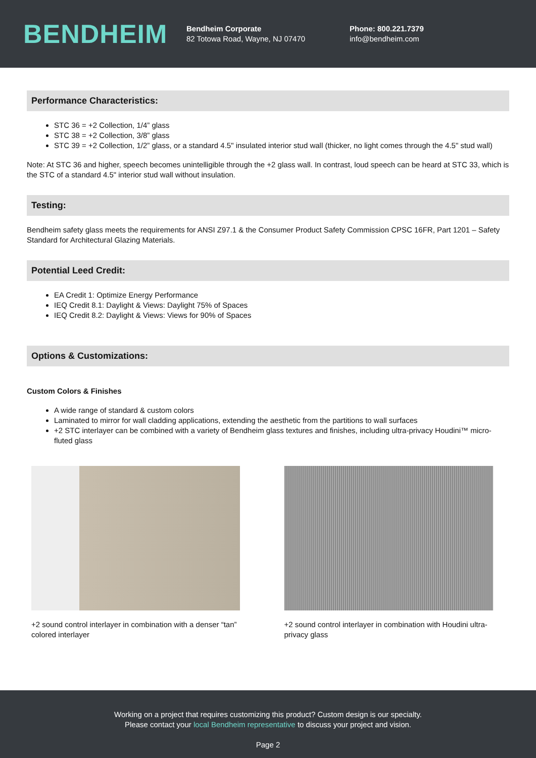BENDHEIM
Bendheim Corporate
82 Totowa Road, Wayne, NJ 07470
Phone: 800.221.7379
info@bendheim.com
Performance Characteristics:
STC 36 = +2 Collection, 1/4” glass
STC 38 = +2 Collection, 3/8” glass
STC 39 = +2 Collection, 1/2” glass, or a standard 4.5" insulated interior stud wall (thicker, no light comes through the 4.5" stud wall)
Note: At STC 36 and higher, speech becomes unintelligible through the +2 glass wall. In contrast, loud speech can be heard at STC 33, which is the STC of a standard 4.5" interior stud wall without insulation.
Testing:
Bendheim safety glass meets the requirements for ANSI Z97.1 & the Consumer Product Safety Commission CPSC 16FR, Part 1201 – Safety Standard for Architectural Glazing Materials.
Potential Leed Credit:
EA Credit 1: Optimize Energy Performance
IEQ Credit 8.1: Daylight & Views: Daylight 75% of Spaces
IEQ Credit 8.2: Daylight & Views: Views for 90% of Spaces
Options & Customizations:
Custom Colors & Finishes
A wide range of standard & custom colors
Laminated to mirror for wall cladding applications, extending the aesthetic from the partitions to wall surfaces
+2 STC interlayer can be combined with a variety of Bendheim glass textures and finishes, including ultra-privacy Houdini™ micro-fluted glass
+2 sound control interlayer in combination with a denser “tan” colored interlayer
+2 sound control interlayer in combination with Houdini ultra-privacy glass
Working on a project that requires customizing this product? Custom design is our specialty.
Please contact your local Bendheim representative to discuss your project and vision.
Page 2